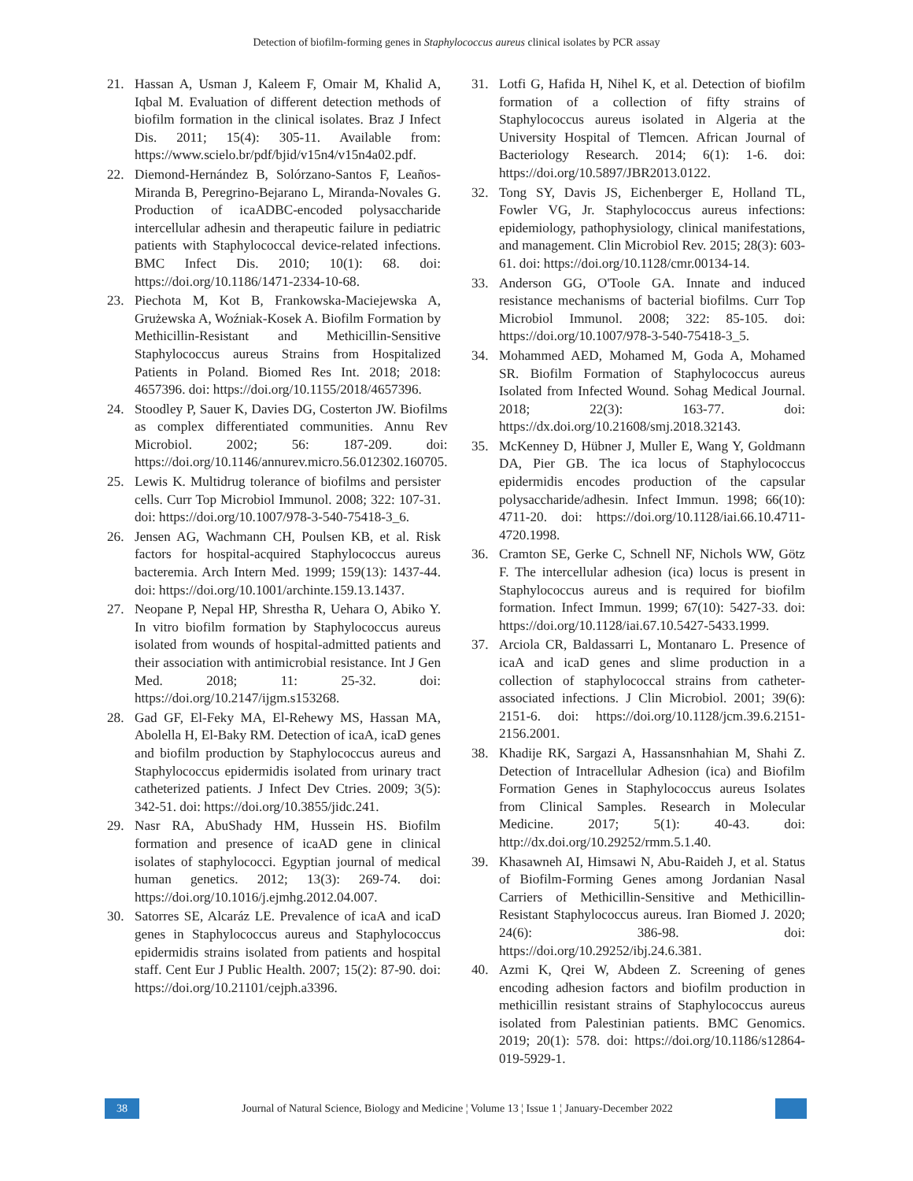Detection of biofilm-forming genes in Staphylococcus aureus clinical isolates by PCR assay
21. Hassan A, Usman J, Kaleem F, Omair M, Khalid A, Iqbal M. Evaluation of different detection methods of biofilm formation in the clinical isolates. Braz J Infect Dis. 2011; 15(4): 305-11. Available from: https://www.scielo.br/pdf/bjid/v15n4/v15n4a02.pdf.
22. Diemond-Hernández B, Solórzano-Santos F, Leaños-Miranda B, Peregrino-Bejarano L, Miranda-Novales G. Production of icaADBC-encoded polysaccharide intercellular adhesin and therapeutic failure in pediatric patients with Staphylococcal device-related infections. BMC Infect Dis. 2010; 10(1): 68. doi: https://doi.org/10.1186/1471-2334-10-68.
23. Piechota M, Kot B, Frankowska-Maciejewska A, Grużewska A, Woźniak-Kosek A. Biofilm Formation by Methicillin-Resistant and Methicillin-Sensitive Staphylococcus aureus Strains from Hospitalized Patients in Poland. Biomed Res Int. 2018; 2018: 4657396. doi: https://doi.org/10.1155/2018/4657396.
24. Stoodley P, Sauer K, Davies DG, Costerton JW. Biofilms as complex differentiated communities. Annu Rev Microbiol. 2002; 56: 187-209. doi: https://doi.org/10.1146/annurev.micro.56.012302.160705.
25. Lewis K. Multidrug tolerance of biofilms and persister cells. Curr Top Microbiol Immunol. 2008; 322: 107-31. doi: https://doi.org/10.1007/978-3-540-75418-3_6.
26. Jensen AG, Wachmann CH, Poulsen KB, et al. Risk factors for hospital-acquired Staphylococcus aureus bacteremia. Arch Intern Med. 1999; 159(13): 1437-44. doi: https://doi.org/10.1001/archinte.159.13.1437.
27. Neopane P, Nepal HP, Shrestha R, Uehara O, Abiko Y. In vitro biofilm formation by Staphylococcus aureus isolated from wounds of hospital-admitted patients and their association with antimicrobial resistance. Int J Gen Med. 2018; 11: 25-32. doi: https://doi.org/10.2147/ijgm.s153268.
28. Gad GF, El-Feky MA, El-Rehewy MS, Hassan MA, Abolella H, El-Baky RM. Detection of icaA, icaD genes and biofilm production by Staphylococcus aureus and Staphylococcus epidermidis isolated from urinary tract catheterized patients. J Infect Dev Ctries. 2009; 3(5): 342-51. doi: https://doi.org/10.3855/jidc.241.
29. Nasr RA, AbuShady HM, Hussein HS. Biofilm formation and presence of icaAD gene in clinical isolates of staphylococci. Egyptian journal of medical human genetics. 2012; 13(3): 269-74. doi: https://doi.org/10.1016/j.ejmhg.2012.04.007.
30. Satorres SE, Alcaráz LE. Prevalence of icaA and icaD genes in Staphylococcus aureus and Staphylococcus epidermidis strains isolated from patients and hospital staff. Cent Eur J Public Health. 2007; 15(2): 87-90. doi: https://doi.org/10.21101/cejph.a3396.
31. Lotfi G, Hafida H, Nihel K, et al. Detection of biofilm formation of a collection of fifty strains of Staphylococcus aureus isolated in Algeria at the University Hospital of Tlemcen. African Journal of Bacteriology Research. 2014; 6(1): 1-6. doi: https://doi.org/10.5897/JBR2013.0122.
32. Tong SY, Davis JS, Eichenberger E, Holland TL, Fowler VG, Jr. Staphylococcus aureus infections: epidemiology, pathophysiology, clinical manifestations, and management. Clin Microbiol Rev. 2015; 28(3): 603-61. doi: https://doi.org/10.1128/cmr.00134-14.
33. Anderson GG, O'Toole GA. Innate and induced resistance mechanisms of bacterial biofilms. Curr Top Microbiol Immunol. 2008; 322: 85-105. doi: https://doi.org/10.1007/978-3-540-75418-3_5.
34. Mohammed AED, Mohamed M, Goda A, Mohamed SR. Biofilm Formation of Staphylococcus aureus Isolated from Infected Wound. Sohag Medical Journal. 2018; 22(3): 163-77. doi: https://dx.doi.org/10.21608/smj.2018.32143.
35. McKenney D, Hübner J, Muller E, Wang Y, Goldmann DA, Pier GB. The ica locus of Staphylococcus epidermidis encodes production of the capsular polysaccharide/adhesin. Infect Immun. 1998; 66(10): 4711-20. doi: https://doi.org/10.1128/iai.66.10.4711-4720.1998.
36. Cramton SE, Gerke C, Schnell NF, Nichols WW, Götz F. The intercellular adhesion (ica) locus is present in Staphylococcus aureus and is required for biofilm formation. Infect Immun. 1999; 67(10): 5427-33. doi: https://doi.org/10.1128/iai.67.10.5427-5433.1999.
37. Arciola CR, Baldassarri L, Montanaro L. Presence of icaA and icaD genes and slime production in a collection of staphylococcal strains from catheter-associated infections. J Clin Microbiol. 2001; 39(6): 2151-6. doi: https://doi.org/10.1128/jcm.39.6.2151-2156.2001.
38. Khadije RK, Sargazi A, Hassansnhahian M, Shahi Z. Detection of Intracellular Adhesion (ica) and Biofilm Formation Genes in Staphylococcus aureus Isolates from Clinical Samples. Research in Molecular Medicine. 2017; 5(1): 40-43. doi: http://dx.doi.org/10.29252/rmm.5.1.40.
39. Khasawneh AI, Himsawi N, Abu-Raideh J, et al. Status of Biofilm-Forming Genes among Jordanian Nasal Carriers of Methicillin-Sensitive and Methicillin-Resistant Staphylococcus aureus. Iran Biomed J. 2020; 24(6): 386-98. doi: https://doi.org/10.29252/ibj.24.6.381.
40. Azmi K, Qrei W, Abdeen Z. Screening of genes encoding adhesion factors and biofilm production in methicillin resistant strains of Staphylococcus aureus isolated from Palestinian patients. BMC Genomics. 2019; 20(1): 578. doi: https://doi.org/10.1186/s12864-019-5929-1.
38 Journal of Natural Science, Biology and Medicine ¦ Volume 13 ¦ Issue 1 ¦ January-December 2022